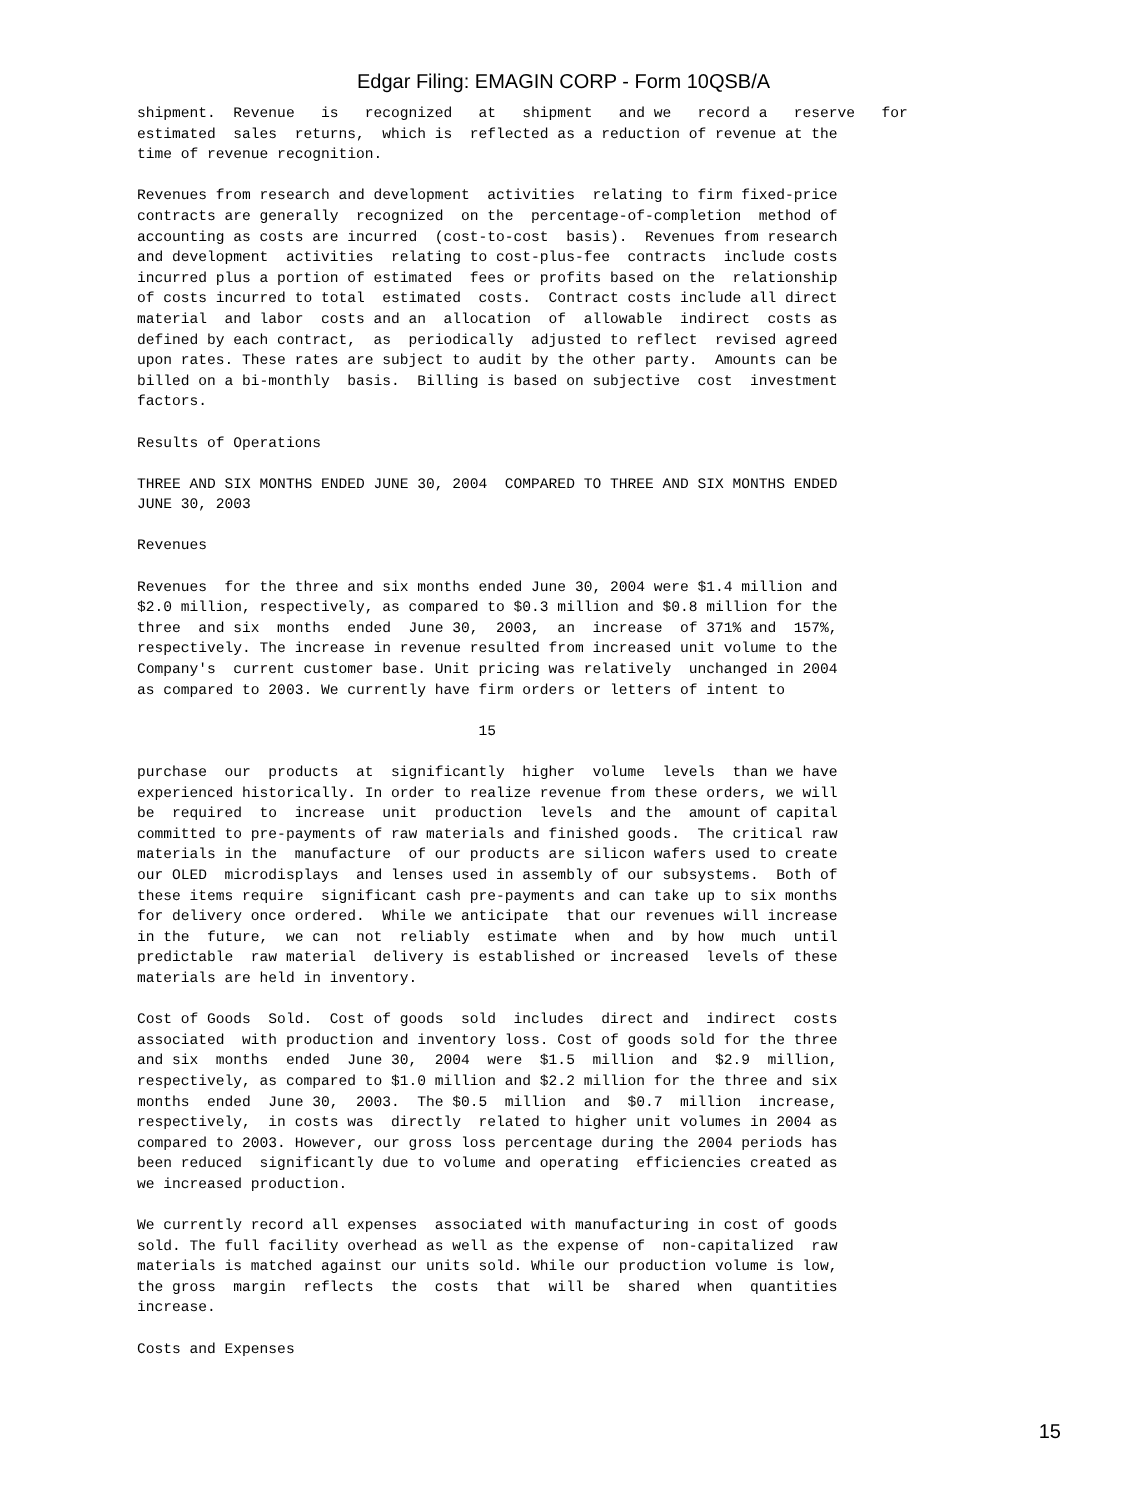Edgar Filing: EMAGIN CORP - Form 10QSB/A
shipment.  Revenue   is   recognized   at   shipment   and we   record a   reserve   for
estimated  sales  returns,  which is  reflected as a reduction of revenue at the
time of revenue recognition.

Revenues from research and development  activities  relating to firm fixed-price
contracts are generally  recognized  on the  percentage-of-completion  method of
accounting as costs are incurred  (cost-to-cost  basis).  Revenues from research
and development  activities  relating to cost-plus-fee  contracts  include costs
incurred plus a portion of estimated  fees or profits based on the  relationship
of costs incurred to total  estimated  costs.  Contract costs include all direct
material  and labor  costs and an  allocation  of  allowable  indirect  costs as
defined by each contract,  as  periodically  adjusted to reflect  revised agreed
upon rates. These rates are subject to audit by the other party.  Amounts can be
billed on a bi-monthly  basis.  Billing is based on subjective  cost  investment
factors.

Results of Operations

THREE AND SIX MONTHS ENDED JUNE 30, 2004  COMPARED TO THREE AND SIX MONTHS ENDED
JUNE 30, 2003

Revenues

Revenues  for the three and six months ended June 30, 2004 were $1.4 million and
$2.0 million, respectively, as compared to $0.3 million and $0.8 million for the
three  and six  months  ended  June 30,  2003,  an  increase  of 371% and  157%,
respectively. The increase in revenue resulted from increased unit volume to the
Company's  current customer base. Unit pricing was relatively  unchanged in 2004
as compared to 2003. We currently have firm orders or letters of intent to

                                       15

purchase  our  products  at  significantly  higher  volume  levels  than we have
experienced historically. In order to realize revenue from these orders, we will
be  required  to  increase  unit  production  levels  and the  amount of capital
committed to pre-payments of raw materials and finished goods.  The critical raw
materials in the  manufacture  of our products are silicon wafers used to create
our OLED  microdisplays  and lenses used in assembly of our subsystems.  Both of
these items require  significant cash pre-payments and can take up to six months
for delivery once ordered.  While we anticipate  that our revenues will increase
in the  future,  we can  not  reliably  estimate  when  and  by how  much  until
predictable  raw material  delivery is established or increased  levels of these
materials are held in inventory.

Cost of Goods  Sold.  Cost of goods  sold  includes  direct and  indirect  costs
associated  with production and inventory loss. Cost of goods sold for the three
and six  months  ended  June 30,  2004  were  $1.5  million  and  $2.9  million,
respectively, as compared to $1.0 million and $2.2 million for the three and six
months  ended  June 30,  2003.  The $0.5  million  and  $0.7  million  increase,
respectively,  in costs was  directly  related to higher unit volumes in 2004 as
compared to 2003. However, our gross loss percentage during the 2004 periods has
been reduced  significantly due to volume and operating  efficiencies created as
we increased production.

We currently record all expenses  associated with manufacturing in cost of goods
sold. The full facility overhead as well as the expense of  non-capitalized  raw
materials is matched against our units sold. While our production volume is low,
the gross  margin  reflects  the  costs  that  will be  shared  when  quantities
increase.

Costs and Expenses
15